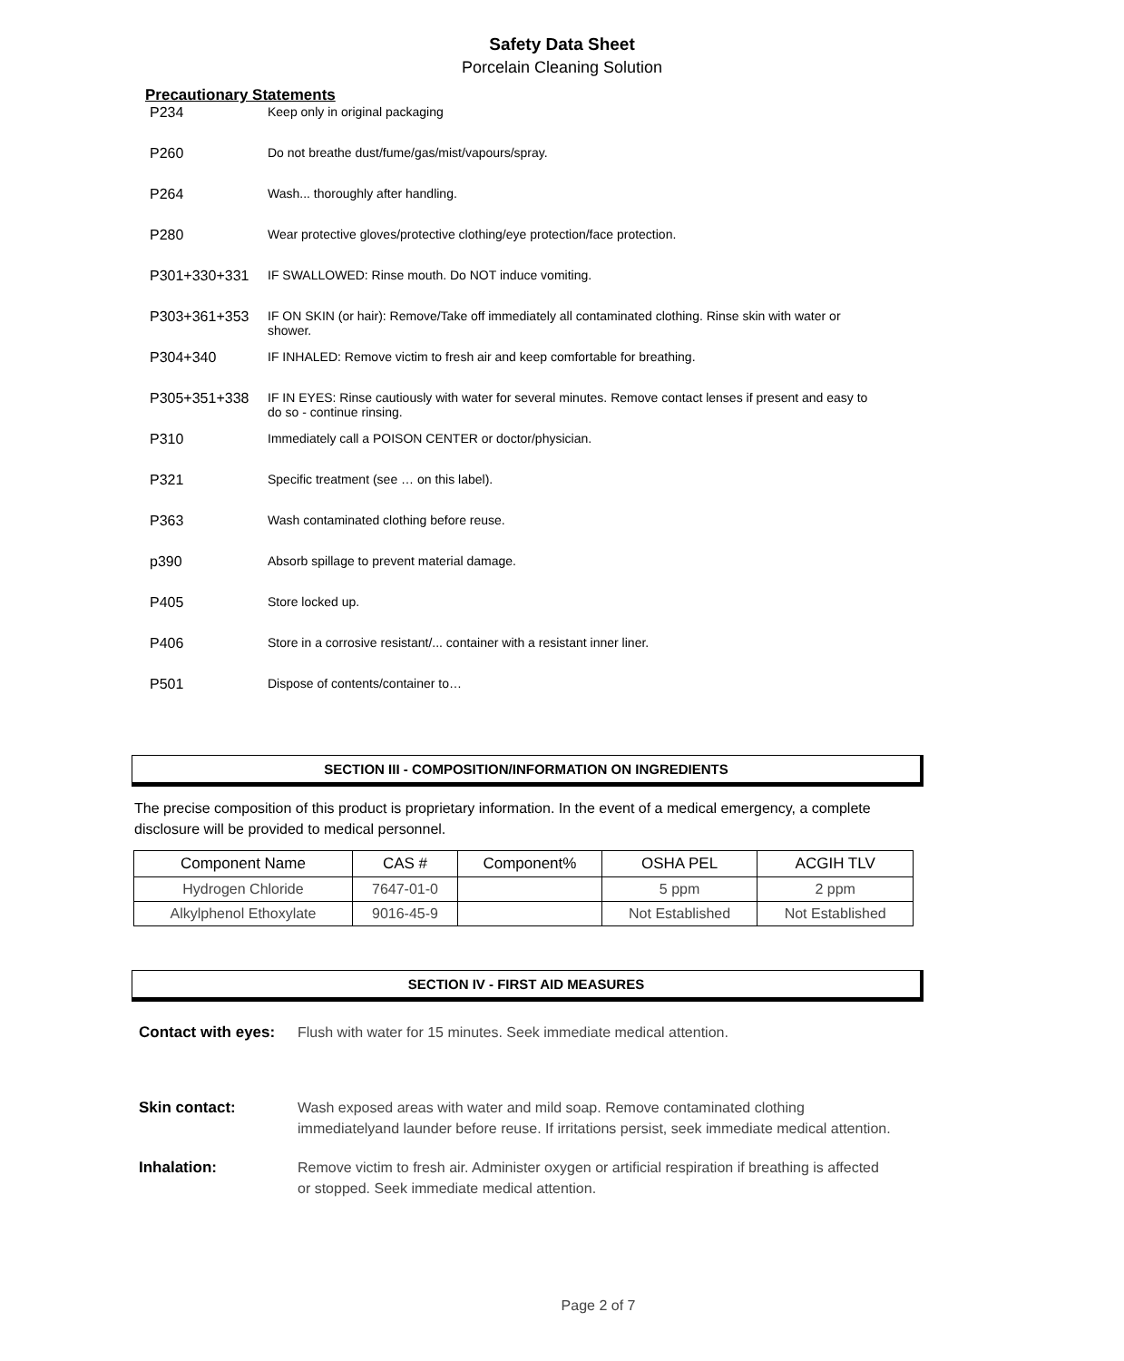Safety Data Sheet
Porcelain Cleaning Solution
Precautionary Statements
P234 Keep only in original packaging
P260 Do not breathe dust/fume/gas/mist/vapours/spray.
P264 Wash... thoroughly after handling.
P280 Wear protective gloves/protective clothing/eye protection/face protection.
P301+330+331 IF SWALLOWED: Rinse mouth. Do NOT induce vomiting.
P303+361+353 IF ON SKIN (or hair): Remove/Take off immediately all contaminated clothing. Rinse skin with water or shower.
P304+340 IF INHALED: Remove victim to fresh air and keep comfortable for breathing.
P305+351+338 IF IN EYES: Rinse cautiously with water for several minutes. Remove contact lenses if present and easy to do so - continue rinsing.
P310 Immediately call a POISON CENTER or doctor/physician.
P321 Specific treatment (see … on this label).
P363 Wash contaminated clothing before reuse.
p390 Absorb spillage to prevent material damage.
P405 Store locked up.
P406 Store in a corrosive resistant/... container with a resistant inner liner.
P501 Dispose of contents/container to…
SECTION III - COMPOSITION/INFORMATION ON INGREDIENTS
The precise composition of this product is proprietary information. In the event of a medical emergency, a complete disclosure will be provided to medical personnel.
| Component Name | CAS # | Component% | OSHA PEL | ACGIH TLV |
| --- | --- | --- | --- | --- |
| Hydrogen Chloride | 7647-01-0 | | 5 ppm | 2 ppm |
| Alkylphenol Ethoxylate | 9016-45-9 | | Not Established | Not Established |
SECTION IV - FIRST AID MEASURES
Contact with eyes: Flush with water for 15 minutes. Seek immediate medical attention.
Skin contact: Wash exposed areas with water and mild soap. Remove contaminated clothing immediatelyand launder before reuse. If irritations persist, seek immediate medical attention.
Inhalation: Remove victim to fresh air. Administer oxygen or artificial respiration if breathing is affected or stopped. Seek immediate medical attention.
Page 2 of 7